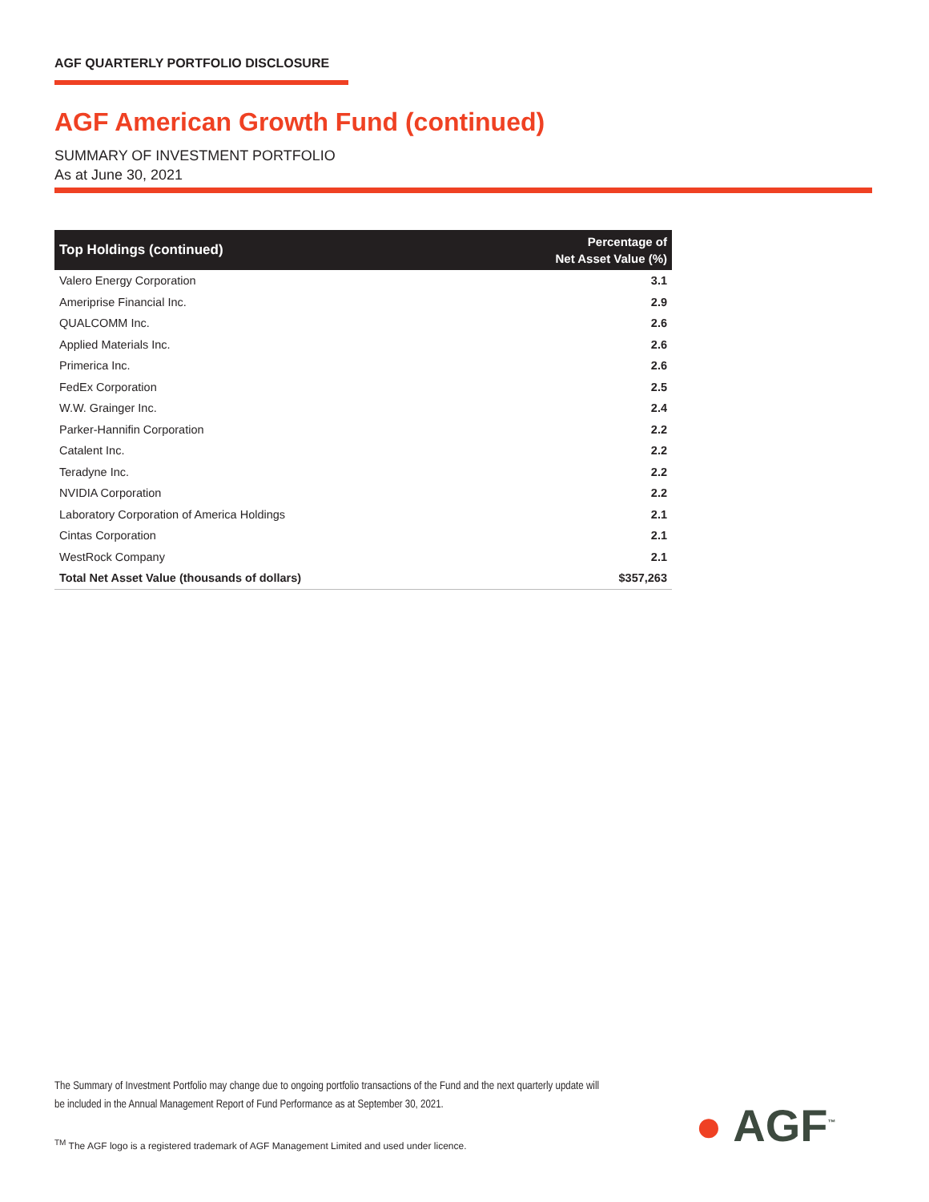AGF QUARTERLY PORTFOLIO DISCLOSURE
AGF American Growth Fund (continued)
SUMMARY OF INVESTMENT PORTFOLIO
As at June 30, 2021
| Top Holdings (continued) | Percentage of Net Asset Value (%) |
| --- | --- |
| Valero Energy Corporation | 3.1 |
| Ameriprise Financial Inc. | 2.9 |
| QUALCOMM Inc. | 2.6 |
| Applied Materials Inc. | 2.6 |
| Primerica Inc. | 2.6 |
| FedEx Corporation | 2.5 |
| W.W. Grainger Inc. | 2.4 |
| Parker-Hannifin Corporation | 2.2 |
| Catalent Inc. | 2.2 |
| Teradyne Inc. | 2.2 |
| NVIDIA Corporation | 2.2 |
| Laboratory Corporation of America Holdings | 2.1 |
| Cintas Corporation | 2.1 |
| WestRock Company | 2.1 |
| Total Net Asset Value (thousands of dollars) | $357,263 |
The Summary of Investment Portfolio may change due to ongoing portfolio transactions of the Fund and the next quarterly update will be included in the Annual Management Report of Fund Performance as at September 30, 2021.
<sup>TM</sup> The AGF logo is a registered trademark of AGF Management Limited and used under licence.
● AGF<sup>™</sup>